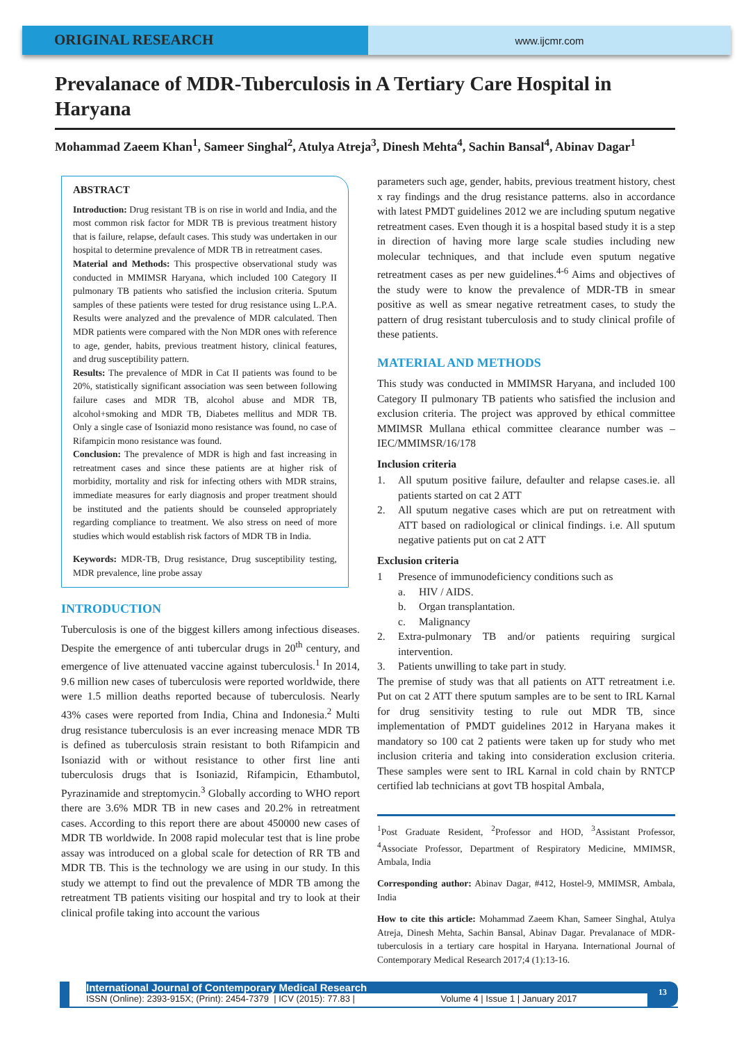ORIGINAL RESEARCH
www.ijcmr.com
Prevalanace of MDR-Tuberculosis in A Tertiary Care Hospital in Haryana
Mohammad Zaeem Khan<sup>1</sup>, Sameer Singhal<sup>2</sup>, Atulya Atreja<sup>3</sup>, Dinesh Mehta<sup>4</sup>, Sachin Bansal<sup>4</sup>, Abinav Dagar<sup>1</sup>
ABSTRACT
Introduction: Drug resistant TB is on rise in world and India, and the most common risk factor for MDR TB is previous treatment history that is failure, relapse, default cases. This study was undertaken in our hospital to determine prevalence of MDR TB in retreatment cases.
Material and Methods: This prospective observational study was conducted in MMIMSR Haryana, which included 100 Category II pulmonary TB patients who satisfied the inclusion criteria. Sputum samples of these patients were tested for drug resistance using L.P.A. Results were analyzed and the prevalence of MDR calculated. Then MDR patients were compared with the Non MDR ones with reference to age, gender, habits, previous treatment history, clinical features, and drug susceptibility pattern.
Results: The prevalence of MDR in Cat II patients was found to be 20%, statistically significant association was seen between following failure cases and MDR TB, alcohol abuse and MDR TB, alcohol+smoking and MDR TB, Diabetes mellitus and MDR TB. Only a single case of Isoniazid mono resistance was found, no case of Rifampicin mono resistance was found.
Conclusion: The prevalence of MDR is high and fast increasing in retreatment cases and since these patients are at higher risk of morbidity, mortality and risk for infecting others with MDR strains, immediate measures for early diagnosis and proper treatment should be instituted and the patients should be counseled appropriately regarding compliance to treatment. We also stress on need of more studies which would establish risk factors of MDR TB in India.
Keywords: MDR-TB, Drug resistance, Drug susceptibility testing, MDR prevalence, line probe assay
INTRODUCTION
Tuberculosis is one of the biggest killers among infectious diseases. Despite the emergence of anti tubercular drugs in 20<sup>th</sup> century, and emergence of live attenuated vaccine against tuberculosis.<sup>1</sup> In 2014, 9.6 million new cases of tuberculosis were reported worldwide, there were 1.5 million deaths reported because of tuberculosis. Nearly 43% cases were reported from India, China and Indonesia.<sup>2</sup> Multi drug resistance tuberculosis is an ever increasing menace MDR TB is defined as tuberculosis strain resistant to both Rifampicin and Isoniazid with or without resistance to other first line anti tuberculosis drugs that is Isoniazid, Rifampicin, Ethambutol, Pyrazinamide and streptomycin.<sup>3</sup> Globally according to WHO report there are 3.6% MDR TB in new cases and 20.2% in retreatment cases. According to this report there are about 450000 new cases of MDR TB worldwide. In 2008 rapid molecular test that is line probe assay was introduced on a global scale for detection of RR TB and MDR TB. This is the technology we are using in our study. In this study we attempt to find out the prevalence of MDR TB among the retreatment TB patients visiting our hospital and try to look at their clinical profile taking into account the various
parameters such age, gender, habits, previous treatment history, chest x ray findings and the drug resistance patterns. also in accordance with latest PMDT guidelines 2012 we are including sputum negative retreatment cases. Even though it is a hospital based study it is a step in direction of having more large scale studies including new molecular techniques, and that include even sputum negative retreatment cases as per new guidelines.<sup>4-6</sup> Aims and objectives of the study were to know the prevalence of MDR-TB in smear positive as well as smear negative retreatment cases, to study the pattern of drug resistant tuberculosis and to study clinical profile of these patients.
MATERIAL AND METHODS
This study was conducted in MMIMSR Haryana, and included 100 Category II pulmonary TB patients who satisfied the inclusion and exclusion criteria. The project was approved by ethical committee MMIMSR Mullana ethical committee clearance number was – IEC/MMIMSR/16/178
Inclusion criteria
1. All sputum positive failure, defaulter and relapse cases.ie. all patients started on cat 2 ATT
2. All sputum negative cases which are put on retreatment with ATT based on radiological or clinical findings. i.e. All sputum negative patients put on cat 2 ATT
Exclusion criteria
1 Presence of immunodeficiency conditions such as
a. HIV / AIDS.
b. Organ transplantation.
c. Malignancy
2. Extra-pulmonary TB and/or patients requiring surgical intervention.
3. Patients unwilling to take part in study.
The premise of study was that all patients on ATT retreatment i.e. Put on cat 2 ATT there sputum samples are to be sent to IRL Karnal for drug sensitivity testing to rule out MDR TB, since implementation of PMDT guidelines 2012 in Haryana makes it mandatory so 100 cat 2 patients were taken up for study who met inclusion criteria and taking into consideration exclusion criteria. These samples were sent to IRL Karnal in cold chain by RNTCP certified lab technicians at govt TB hospital Ambala,
<sup>1</sup> Post Graduate Resident, <sup>2</sup>Professor and HOD, <sup>3</sup>Assistant Professor, <sup>4</sup>Associate Professor, Department of Respiratory Medicine, MMIMSR, Ambala, India
Corresponding author: Abinav Dagar, #412, Hostel-9, MMIMSR, Ambala, India
How to cite this article: Mohammad Zaeem Khan, Sameer Singhal, Atulya Atreja, Dinesh Mehta, Sachin Bansal, Abinav Dagar. Prevalanace of MDR-tuberculosis in a tertiary care hospital in Haryana. International Journal of Contemporary Medical Research 2017;4 (1):13-16.
International Journal of Contemporary Medical Research
ISSN (Online): 2393-915X; (Print): 2454-7379 | ICV (2015): 77.83 | Volume 4 | Issue 1 | January 2017
13